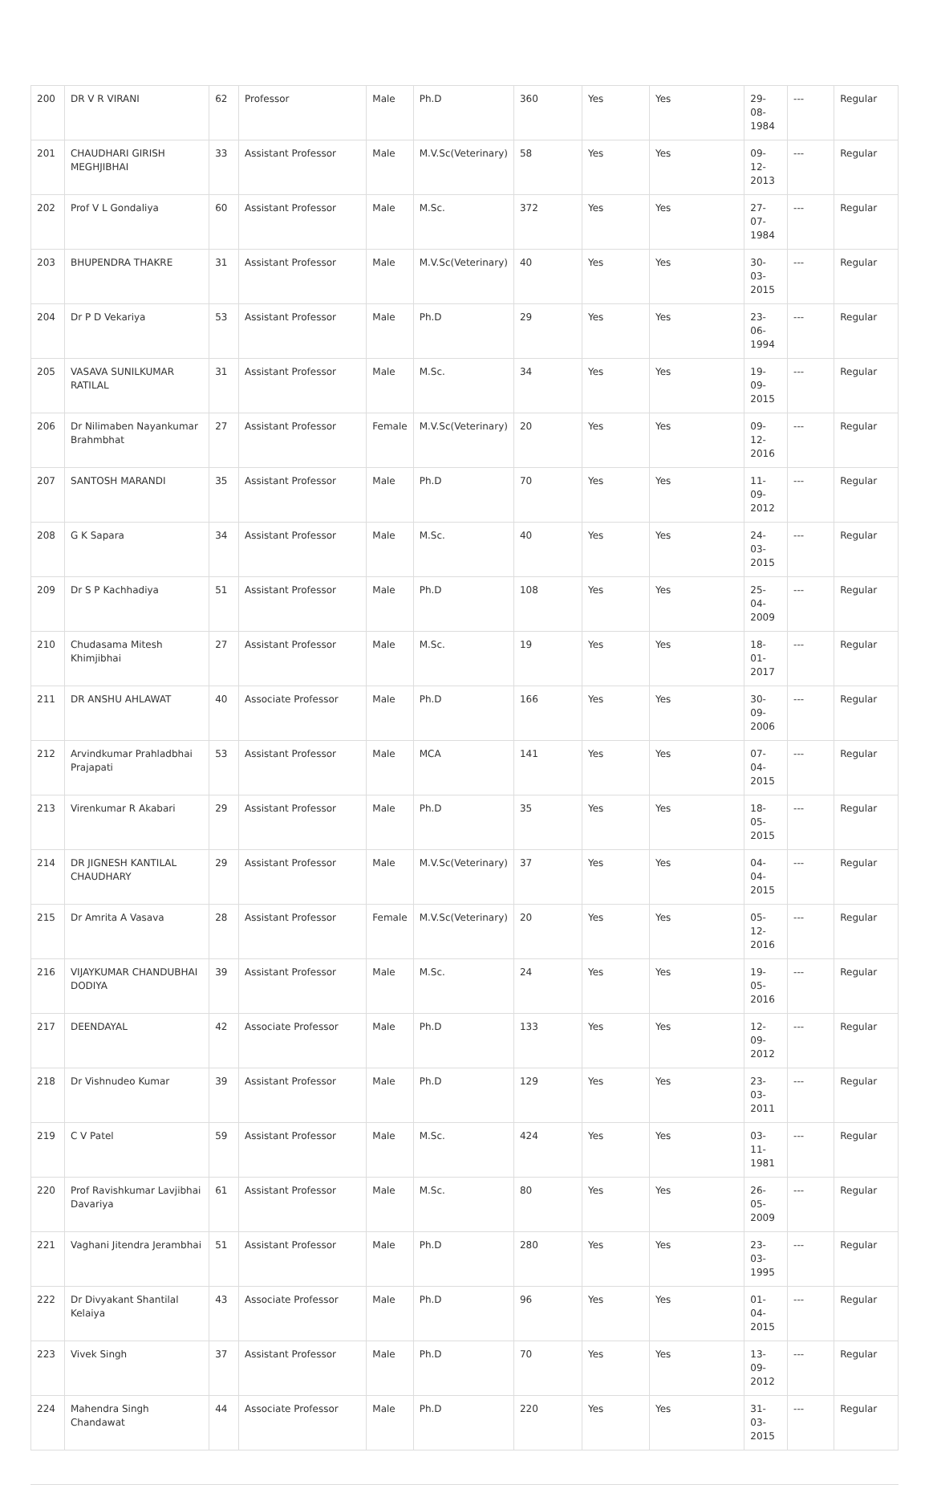| 200 | DR V R VIRANI | 62 | Professor | Male | Ph.D | 360 | Yes | Yes | 29-08-1984 | --- | Regular |
| 201 | CHAUDHARI GIRISH MEGHJIBHAI | 33 | Assistant Professor | Male | M.V.Sc(Veterinary) | 58 | Yes | Yes | 09-12-2013 | --- | Regular |
| 202 | Prof V L Gondaliya | 60 | Assistant Professor | Male | M.Sc. | 372 | Yes | Yes | 27-07-1984 | --- | Regular |
| 203 | BHUPENDRA THAKRE | 31 | Assistant Professor | Male | M.V.Sc(Veterinary) | 40 | Yes | Yes | 30-03-2015 | --- | Regular |
| 204 | Dr P D Vekariya | 53 | Assistant Professor | Male | Ph.D | 29 | Yes | Yes | 23-06-1994 | --- | Regular |
| 205 | VASAVA SUNILKUMAR RATILAL | 31 | Assistant Professor | Male | M.Sc. | 34 | Yes | Yes | 19-09-2015 | --- | Regular |
| 206 | Dr Nilimaben Nayankumar Brahmbhat | 27 | Assistant Professor | Female | M.V.Sc(Veterinary) | 20 | Yes | Yes | 09-12-2016 | --- | Regular |
| 207 | SANTOSH MARANDI | 35 | Assistant Professor | Male | Ph.D | 70 | Yes | Yes | 11-09-2012 | --- | Regular |
| 208 | G K Sapara | 34 | Assistant Professor | Male | M.Sc. | 40 | Yes | Yes | 24-03-2015 | --- | Regular |
| 209 | Dr S P Kachhadiya | 51 | Assistant Professor | Male | Ph.D | 108 | Yes | Yes | 25-04-2009 | --- | Regular |
| 210 | Chudasama Mitesh Khimjibhai | 27 | Assistant Professor | Male | M.Sc. | 19 | Yes | Yes | 18-01-2017 | --- | Regular |
| 211 | DR ANSHU AHLAWAT | 40 | Associate Professor | Male | Ph.D | 166 | Yes | Yes | 30-09-2006 | --- | Regular |
| 212 | Arvindkumar Prahladbhai Prajapati | 53 | Assistant Professor | Male | MCA | 141 | Yes | Yes | 07-04-2015 | --- | Regular |
| 213 | Virenkumar R Akabari | 29 | Assistant Professor | Male | Ph.D | 35 | Yes | Yes | 18-05-2015 | --- | Regular |
| 214 | DR JIGNESH KANTILAL CHAUDHARY | 29 | Assistant Professor | Male | M.V.Sc(Veterinary) | 37 | Yes | Yes | 04-04-2015 | --- | Regular |
| 215 | Dr Amrita A Vasava | 28 | Assistant Professor | Female | M.V.Sc(Veterinary) | 20 | Yes | Yes | 05-12-2016 | --- | Regular |
| 216 | VIJAYKUMAR CHANDUBHAI DODIYA | 39 | Assistant Professor | Male | M.Sc. | 24 | Yes | Yes | 19-05-2016 | --- | Regular |
| 217 | DEENDAYAL | 42 | Associate Professor | Male | Ph.D | 133 | Yes | Yes | 12-09-2012 | --- | Regular |
| 218 | Dr Vishnudeo Kumar | 39 | Assistant Professor | Male | Ph.D | 129 | Yes | Yes | 23-03-2011 | --- | Regular |
| 219 | C V Patel | 59 | Assistant Professor | Male | M.Sc. | 424 | Yes | Yes | 03-11-1981 | --- | Regular |
| 220 | Prof Ravishkumar Lavjibhai Davariya | 61 | Assistant Professor | Male | M.Sc. | 80 | Yes | Yes | 26-05-2009 | --- | Regular |
| 221 | Vaghani Jitendra Jerambhai | 51 | Assistant Professor | Male | Ph.D | 280 | Yes | Yes | 23-03-1995 | --- | Regular |
| 222 | Dr Divyakant Shantilal Kelaiya | 43 | Associate Professor | Male | Ph.D | 96 | Yes | Yes | 01-04-2015 | --- | Regular |
| 223 | Vivek Singh | 37 | Assistant Professor | Male | Ph.D | 70 | Yes | Yes | 13-09-2012 | --- | Regular |
| 224 | Mahendra Singh Chandawat | 44 | Associate Professor | Male | Ph.D | 220 | Yes | Yes | 31-03-2015 | --- | Regular |